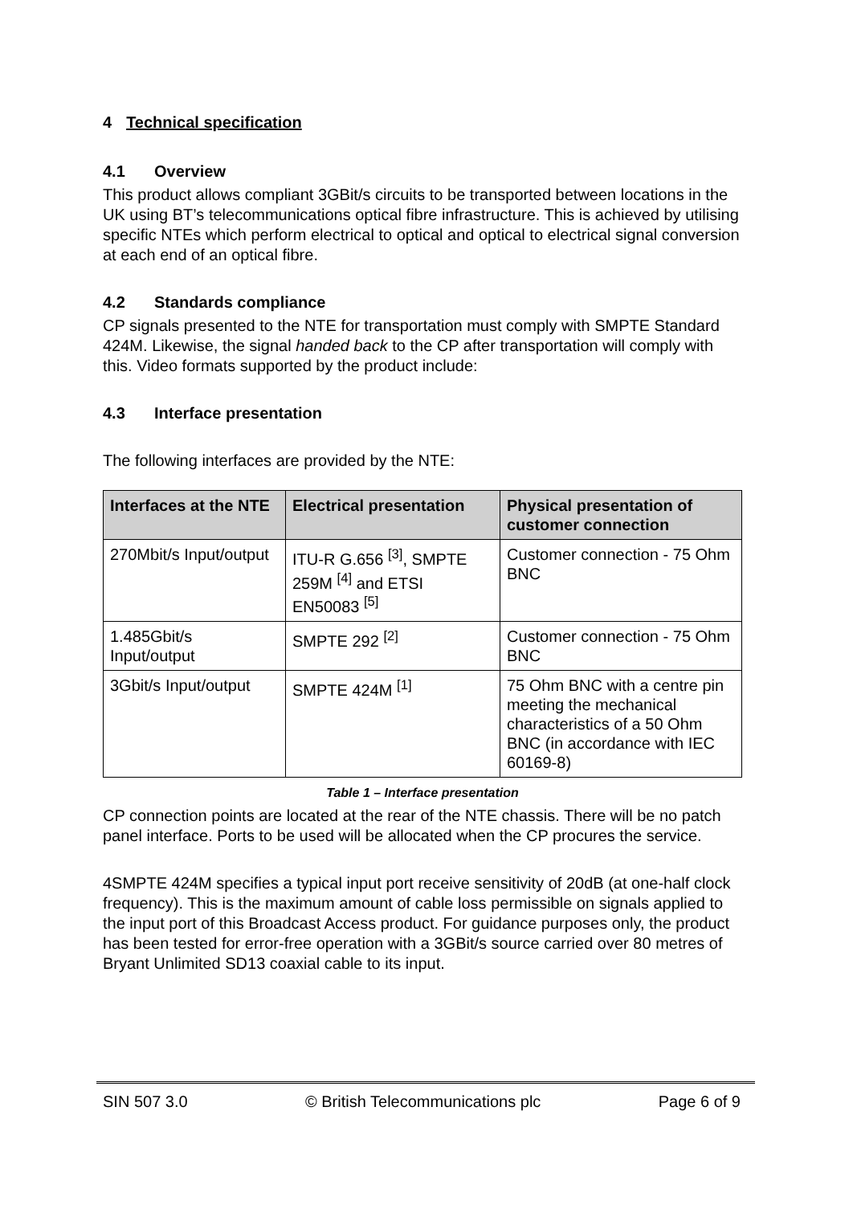4 Technical specification
4.1 Overview
This product allows compliant 3GBit/s circuits to be transported between locations in the UK using BT’s telecommunications optical fibre infrastructure. This is achieved by utilising specific NTEs which perform electrical to optical and optical to electrical signal conversion at each end of an optical fibre.
4.2 Standards compliance
CP signals presented to the NTE for transportation must comply with SMPTE Standard 424M. Likewise, the signal handed back to the CP after transportation will comply with this. Video formats supported by the product include:
4.3 Interface presentation
The following interfaces are provided by the NTE:
| Interfaces at the NTE | Electrical presentation | Physical presentation of customer connection |
| --- | --- | --- |
| 270Mbit/s Input/output | ITU-R G.656 <sup>[3]</sup>, SMPTE 259M <sup>[4]</sup> and ETSI EN50083 <sup>[5]</sup> | Customer connection - 75 Ohm BNC |
| 1.485Gbit/s Input/output | SMPTE 292 <sup>[2]</sup> | Customer connection - 75 Ohm BNC |
| 3Gbit/s Input/output | SMPTE 424M <sup>[1]</sup> | 75 Ohm BNC with a centre pin meeting the mechanical characteristics of a 50 Ohm BNC (in accordance with IEC 60169-8) |
Table 1 – Interface presentation
CP connection points are located at the rear of the NTE chassis. There will be no patch panel interface. Ports to be used will be allocated when the CP procures the service.
4SMPTE 424M specifies a typical input port receive sensitivity of 20dB (at one-half clock frequency). This is the maximum amount of cable loss permissible on signals applied to the input port of this Broadcast Access product. For guidance purposes only, the product has been tested for error-free operation with a 3GBit/s source carried over 80 metres of Bryant Unlimited SD13 coaxial cable to its input.
SIN 507 3.0 © British Telecommunications plc Page 6 of 9